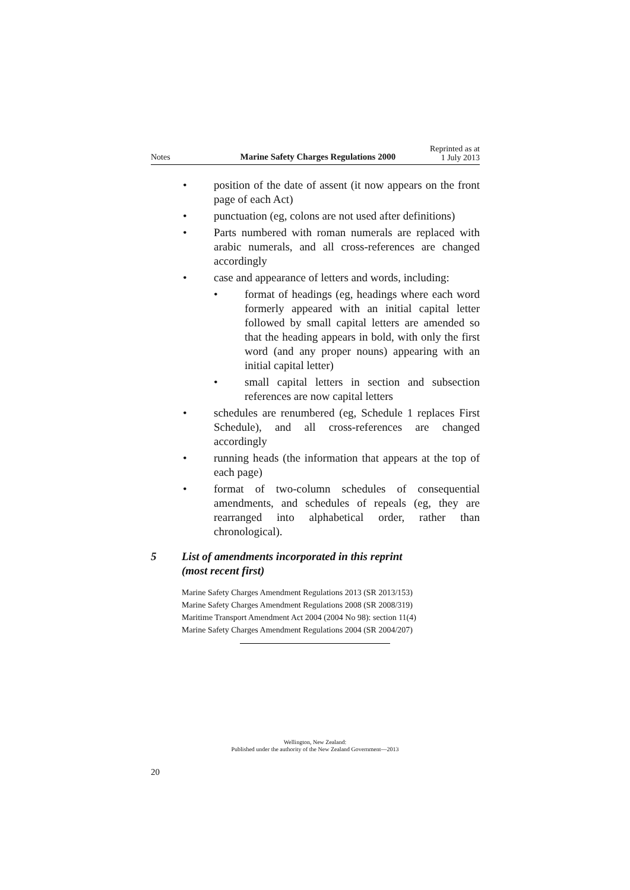Notes Marine Safety Charges Regulations 2000 Reprinted as at
1 July 2013
• position of the date of assent (it now appears on the front page of each Act)
• punctuation (eg, colons are not used after definitions)
• Parts numbered with roman numerals are replaced with arabic numerals, and all cross-references are changed accordingly
• case and appearance of letters and words, including:
• format of headings (eg, headings where each word formerly appeared with an initial capital letter followed by small capital letters are amended so that the heading appears in bold, with only the first word (and any proper nouns) appearing with an initial capital letter)
• small capital letters in section and subsection references are now capital letters
• schedules are renumbered (eg, Schedule 1 replaces First Schedule), and all cross-references are changed accordingly
• running heads (the information that appears at the top of each page)
• format of two-column schedules of consequential amendments, and schedules of repeals (eg, they are rearranged into alphabetical order, rather than chronological).
5 List of amendments incorporated in this reprint
(most recent first)
Marine Safety Charges Amendment Regulations 2013 (SR 2013/153)
Marine Safety Charges Amendment Regulations 2008 (SR 2008/319)
Maritime Transport Amendment Act 2004 (2004 No 98): section 11(4)
Marine Safety Charges Amendment Regulations 2004 (SR 2004/207)
Wellington, New Zealand:
Published under the authority of the New Zealand Government—2013
20